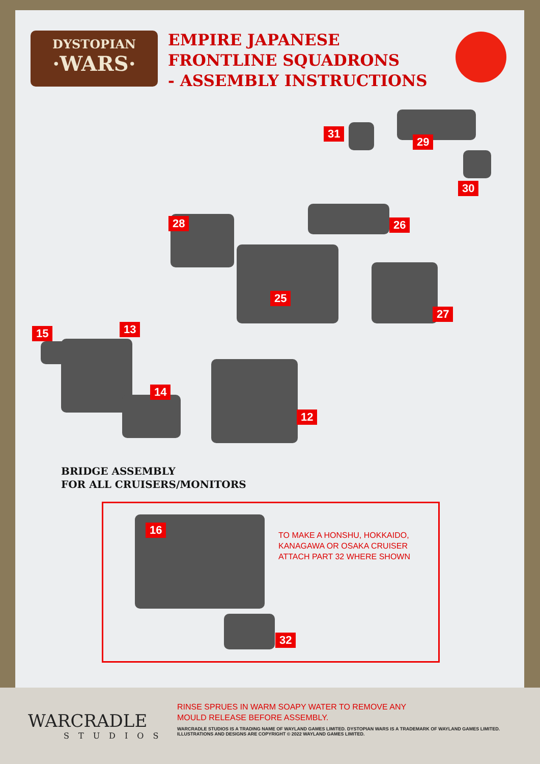DYSTOPIAN
·WARS·
EMPIRE JAPANESE
FRONTLINE SQUADRONS
- ASSEMBLY INSTRUCTIONS
31
29
30
28 26
25
27
15 13
14
12
BRIDGE ASSEMBLY
FOR ALL CRUISERS/MONITORS
16
TO MAKE A HONSHU, HOKKAIDO,
KANAGAWA OR OSAKA CRUISER
ATTACH PART 32 WHERE SHOWN
32
WARCRADLE
STUDIOS
RINSE SPRUES IN WARM SOAPY WATER TO REMOVE ANY
MOULD RELEASE BEFORE ASSEMBLY.
WARCRADLE STUDIOS IS A TRADING NAME OF WAYLAND GAMES LIMITED. DYSTOPIAN WARS IS A TRADEMARK OF WAYLAND GAMES LIMITED.
ILLUSTRATIONS AND DESIGNS ARE COPYRIGHT © 2022 WAYLAND GAMES LIMITED.